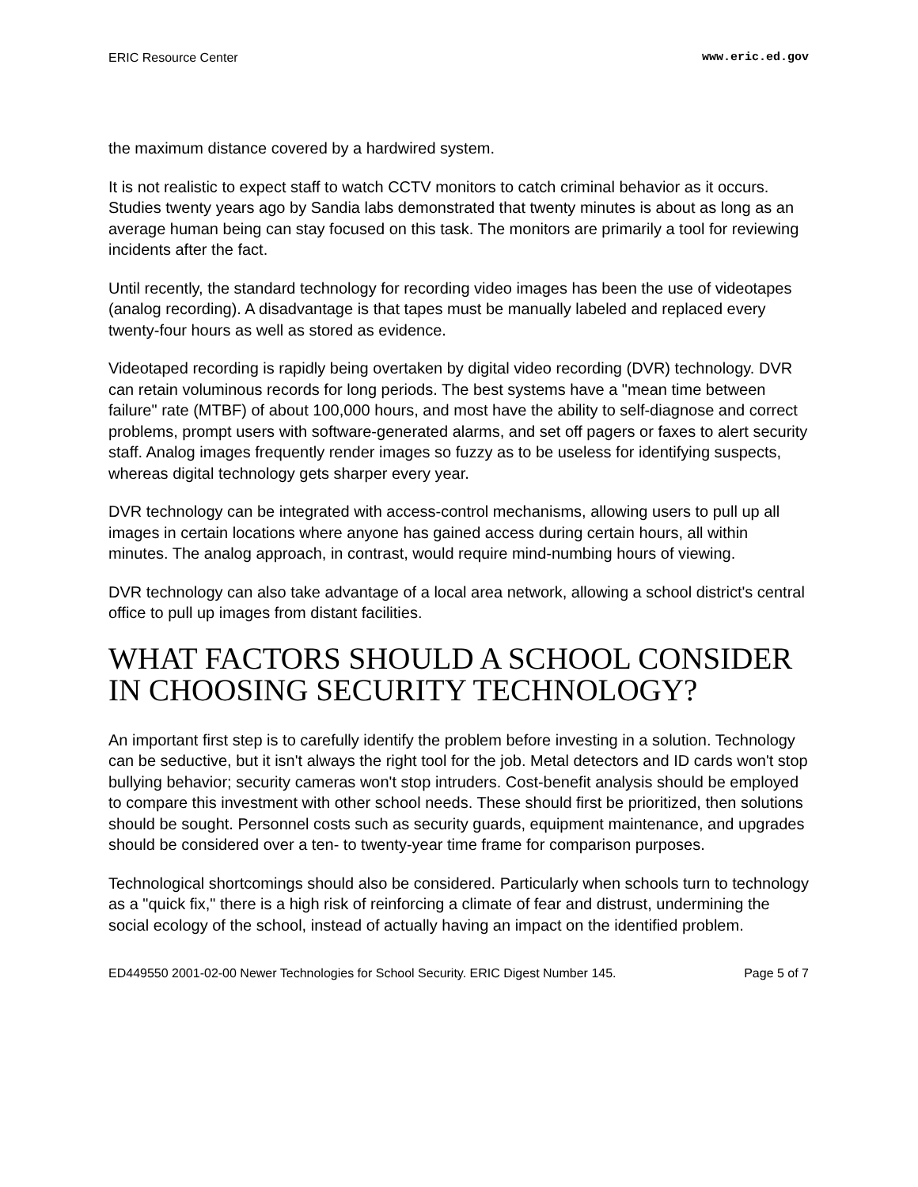ERIC Resource Center www.eric.ed.gov
the maximum distance covered by a hardwired system.
It is not realistic to expect staff to watch CCTV monitors to catch criminal behavior as it occurs. Studies twenty years ago by Sandia labs demonstrated that twenty minutes is about as long as an average human being can stay focused on this task. The monitors are primarily a tool for reviewing incidents after the fact.
Until recently, the standard technology for recording video images has been the use of videotapes (analog recording). A disadvantage is that tapes must be manually labeled and replaced every twenty-four hours as well as stored as evidence.
Videotaped recording is rapidly being overtaken by digital video recording (DVR) technology. DVR can retain voluminous records for long periods. The best systems have a "mean time between failure" rate (MTBF) of about 100,000 hours, and most have the ability to self-diagnose and correct problems, prompt users with software-generated alarms, and set off pagers or faxes to alert security staff. Analog images frequently render images so fuzzy as to be useless for identifying suspects, whereas digital technology gets sharper every year.
DVR technology can be integrated with access-control mechanisms, allowing users to pull up all images in certain locations where anyone has gained access during certain hours, all within minutes. The analog approach, in contrast, would require mind-numbing hours of viewing.
DVR technology can also take advantage of a local area network, allowing a school district's central office to pull up images from distant facilities.
WHAT FACTORS SHOULD A SCHOOL CONSIDER IN CHOOSING SECURITY TECHNOLOGY?
An important first step is to carefully identify the problem before investing in a solution. Technology can be seductive, but it isn't always the right tool for the job. Metal detectors and ID cards won't stop bullying behavior; security cameras won't stop intruders. Cost-benefit analysis should be employed to compare this investment with other school needs. These should first be prioritized, then solutions should be sought. Personnel costs such as security guards, equipment maintenance, and upgrades should be considered over a ten- to twenty-year time frame for comparison purposes.
Technological shortcomings should also be considered. Particularly when schools turn to technology as a "quick fix," there is a high risk of reinforcing a climate of fear and distrust, undermining the social ecology of the school, instead of actually having an impact on the identified problem.
ED449550 2001-02-00 Newer Technologies for School Security. ERIC Digest Number 145. Page 5 of 7